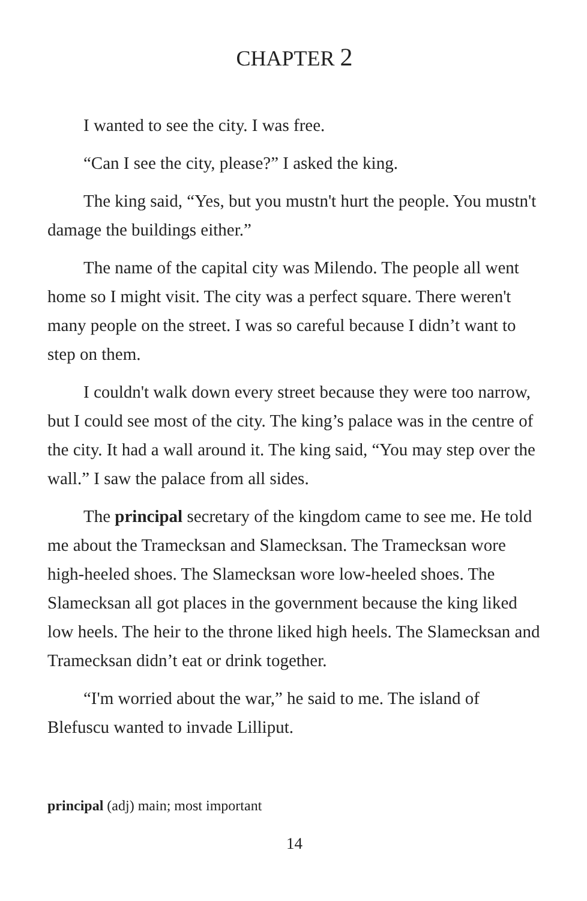CHAPTER 2
I wanted to see the city. I was free.
“Can I see the city, please?” I asked the king.
The king said, “Yes, but you mustn't hurt the people. You mustn't damage the buildings either.”
The name of the capital city was Milendo. The people all went home so I might visit. The city was a perfect square. There weren't many people on the street. I was so careful because I didn’t want to step on them.
I couldn't walk down every street because they were too narrow, but I could see most of the city. The king’s palace was in the centre of the city. It had a wall around it. The king said, “You may step over the wall.” I saw the palace from all sides.
The principal secretary of the kingdom came to see me. He told me about the Tramecksan and Slamecksan. The Tramecksan wore high-heeled shoes. The Slamecksan wore low-heeled shoes. The Slamecksan all got places in the government because the king liked low heels. The heir to the throne liked high heels. The Slamecksan and Tramecksan didn’t eat or drink together.
“I'm worried about the war,” he said to me. The island of Blefuscu wanted to invade Lilliput.
principal (adj) main; most important
14